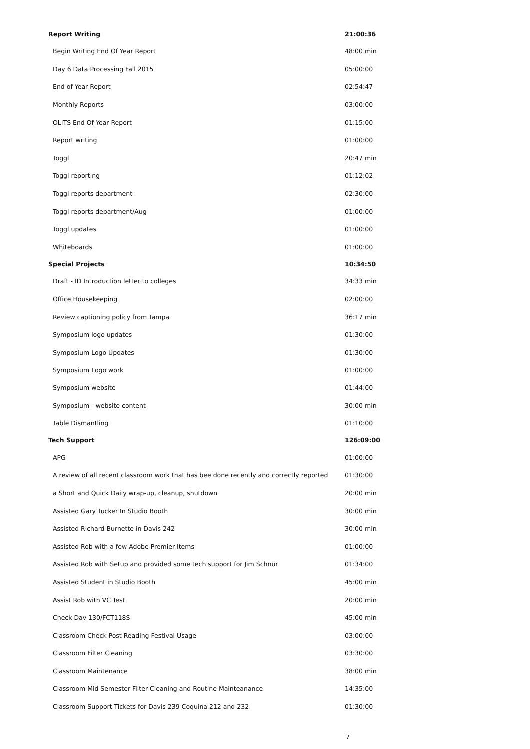| Report Writing | 21:00:36 |
| Begin Writing End Of Year Report | 48:00 min |
| Day 6 Data Processing Fall 2015 | 05:00:00 |
| End of Year Report | 02:54:47 |
| Monthly Reports | 03:00:00 |
| OLITS End Of Year Report | 01:15:00 |
| Report writing | 01:00:00 |
| Toggl | 20:47 min |
| Toggl reporting | 01:12:02 |
| Toggl reports department | 02:30:00 |
| Toggl reports department/Aug | 01:00:00 |
| Toggl updates | 01:00:00 |
| Whiteboards | 01:00:00 |
| Special Projects | 10:34:50 |
| Draft - ID Introduction letter to colleges | 34:33 min |
| Office Housekeeping | 02:00:00 |
| Review captioning policy from Tampa | 36:17 min |
| Symposium logo updates | 01:30:00 |
| Symposium Logo Updates | 01:30:00 |
| Symposium Logo work | 01:00:00 |
| Symposium website | 01:44:00 |
| Symposium - website content | 30:00 min |
| Table Dismantling | 01:10:00 |
| Tech Support | 126:09:00 |
| APG | 01:00:00 |
| A review of all recent classroom work that has bee done recently and correctly reported | 01:30:00 |
| a Short and Quick Daily wrap-up, cleanup, shutdown | 20:00 min |
| Assisted Gary Tucker In Studio Booth | 30:00 min |
| Assisted Richard Burnette in Davis 242 | 30:00 min |
| Assisted Rob with a few Adobe Premier Items | 01:00:00 |
| Assisted Rob with Setup and provided some tech support for Jim Schnur | 01:34:00 |
| Assisted Student in Studio Booth | 45:00 min |
| Assist Rob with VC Test | 20:00 min |
| Check Dav 130/FCT118S | 45:00 min |
| Classroom Check Post Reading Festival Usage | 03:00:00 |
| Classroom Filter Cleaning | 03:30:00 |
| Classroom Maintenance | 38:00 min |
| Classroom Mid Semester Filter Cleaning and Routine Mainteanance | 14:35:00 |
| Classroom Support Tickets for Davis 239 Coquina 212 and 232 | 01:30:00 |
7